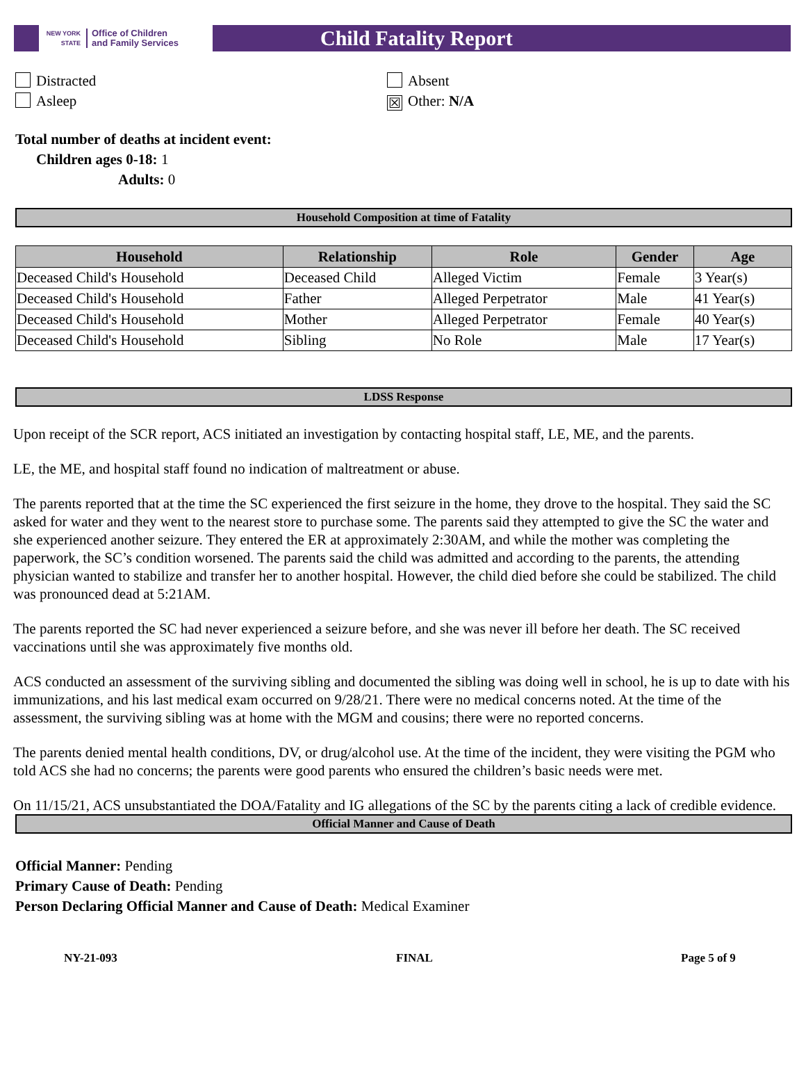NEW YORK STATE Office of Children
and Family Services
Child Fatality Report
Distracted
Asleep
Absent
☒ Other: N/A
Total number of deaths at incident event:
Children ages 0-18: 1
Adults: 0
Household Composition at time of Fatality
| Household | Relationship | Role | Gender | Age |
| --- | --- | --- | --- | --- |
| Deceased Child's Household | Deceased Child | Alleged Victim | Female | 3 Year(s) |
| Deceased Child's Household | Father | Alleged Perpetrator | Male | 41 Year(s) |
| Deceased Child's Household | Mother | Alleged Perpetrator | Female | 40 Year(s) |
| Deceased Child's Household | Sibling | No Role | Male | 17 Year(s) |
LDSS Response
Upon receipt of the SCR report, ACS initiated an investigation by contacting hospital staff, LE, ME, and the parents.
LE, the ME, and hospital staff found no indication of maltreatment or abuse.
The parents reported that at the time the SC experienced the first seizure in the home, they drove to the hospital. They said the SC asked for water and they went to the nearest store to purchase some. The parents said they attempted to give the SC the water and she experienced another seizure. They entered the ER at approximately 2:30AM, and while the mother was completing the paperwork, the SC’s condition worsened. The parents said the child was admitted and according to the parents, the attending physician wanted to stabilize and transfer her to another hospital. However, the child died before she could be stabilized. The child was pronounced dead at 5:21AM.
The parents reported the SC had never experienced a seizure before, and she was never ill before her death. The SC received vaccinations until she was approximately five months old.
ACS conducted an assessment of the surviving sibling and documented the sibling was doing well in school, he is up to date with his immunizations, and his last medical exam occurred on 9/28/21. There were no medical concerns noted. At the time of the assessment, the surviving sibling was at home with the MGM and cousins; there were no reported concerns.
The parents denied mental health conditions, DV, or drug/alcohol use. At the time of the incident, they were visiting the PGM who told ACS she had no concerns; the parents were good parents who ensured the children’s basic needs were met.
On 11/15/21, ACS unsubstantiated the DOA/Fatality and IG allegations of the SC by the parents citing a lack of credible evidence.
Official Manner and Cause of Death
Official Manner: Pending
Primary Cause of Death: Pending
Person Declaring Official Manner and Cause of Death: Medical Examiner
NY-21-093 FINAL Page 5 of 9